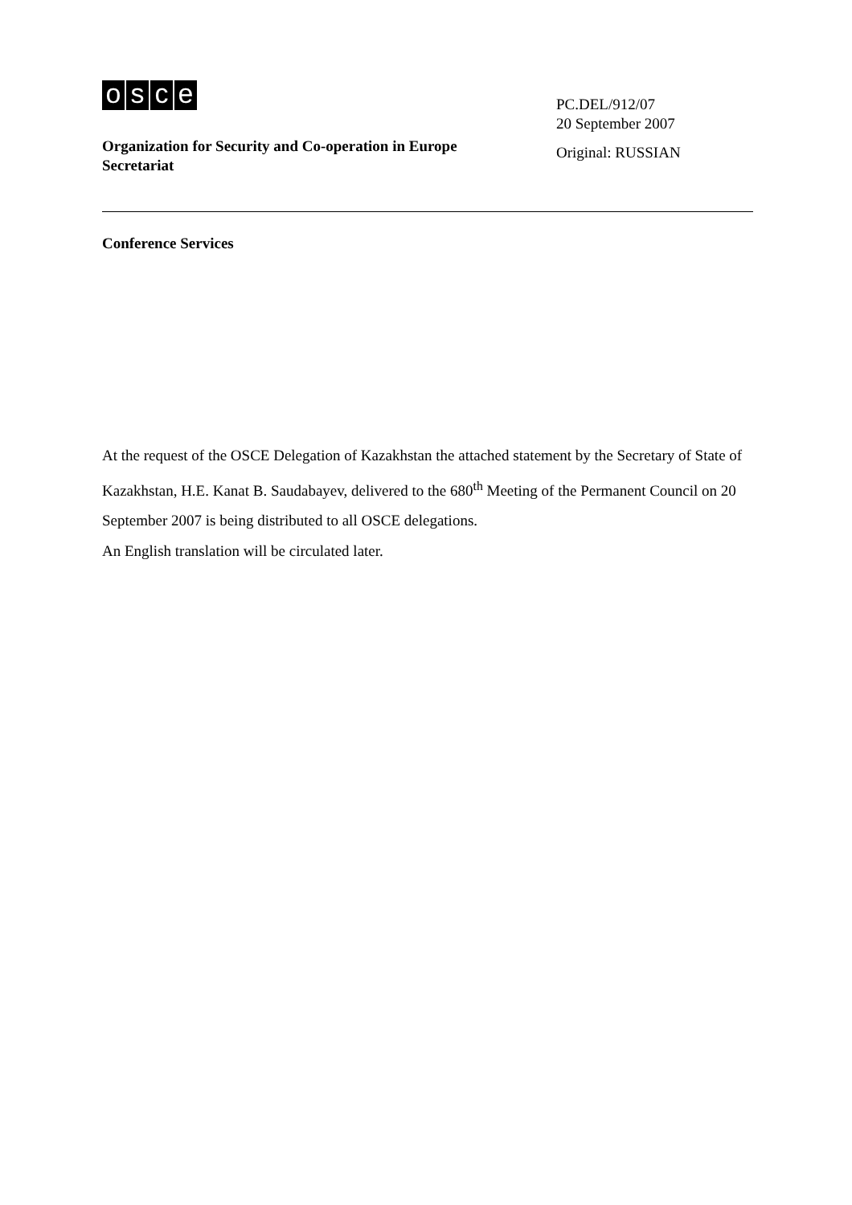osce
PC.DEL/912/07
20 September 2007
Original: RUSSIAN
Organization for Security and Co-operation in Europe
Secretariat
Conference Services
At the request of the OSCE Delegation of Kazakhstan the attached statement by the Secretary of State of Kazakhstan, H.E. Kanat B. Saudabayev, delivered to the 680<sup>th</sup> Meeting of the Permanent Council on 20 September 2007 is being distributed to all OSCE delegations.
An English translation will be circulated later.